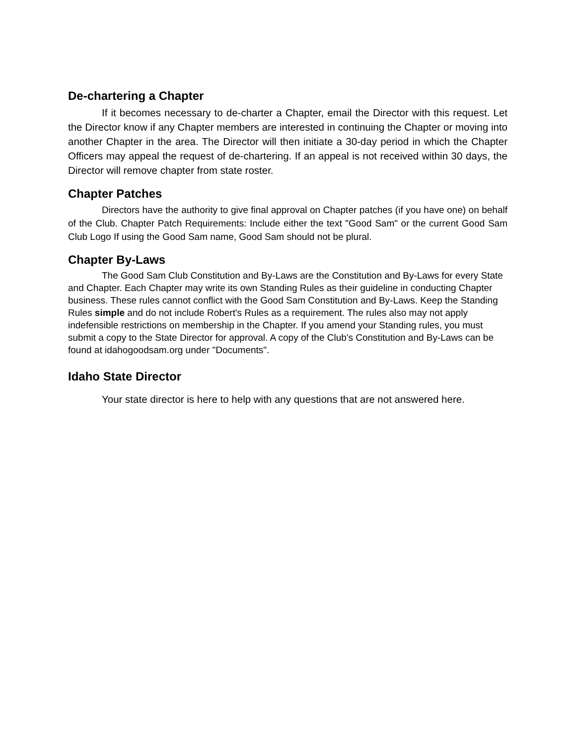De-chartering a Chapter
If it becomes necessary to de-charter a Chapter, email the Director with this request. Let the Director know if any Chapter members are interested in continuing the Chapter or moving into another Chapter in the area. The Director will then initiate a 30-day period in which the Chapter Officers may appeal the request of de-chartering. If an appeal is not received within 30 days, the Director will remove chapter from state roster.
Chapter Patches
Directors have the authority to give final approval on Chapter patches (if you have one) on behalf of the Club. Chapter Patch Requirements: Include either the text "Good Sam" or the current Good Sam Club Logo If using the Good Sam name, Good Sam should not be plural.
Chapter By-Laws
The Good Sam Club Constitution and By-Laws are the Constitution and By-Laws for every State and Chapter. Each Chapter may write its own Standing Rules as their guideline in conducting Chapter business. These rules cannot conflict with the Good Sam Constitution and By-Laws. Keep the Standing Rules simple and do not include Robert's Rules as a requirement. The rules also may not apply indefensible restrictions on membership in the Chapter. If you amend your Standing rules, you must submit a copy to the State Director for approval. A copy of the Club's Constitution and By-Laws can be found at idahogoodsam.org under "Documents".
Idaho State Director
Your state director is here to help with any questions that are not answered here.